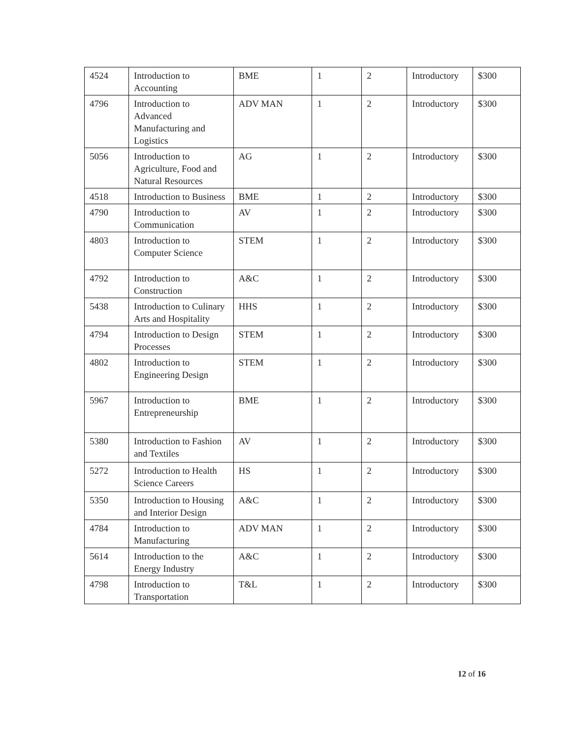| 4524 | Introduction to Accounting | BME | 1 | 2 | Introductory | $300 |
| 4796 | Introduction to Advanced Manufacturing and Logistics | ADV MAN | 1 | 2 | Introductory | $300 |
| 5056 | Introduction to Agriculture, Food and Natural Resources | AG | 1 | 2 | Introductory | $300 |
| 4518 | Introduction to Business | BME | 1 | 2 | Introductory | $300 |
| 4790 | Introduction to Communication | AV | 1 | 2 | Introductory | $300 |
| 4803 | Introduction to Computer Science | STEM | 1 | 2 | Introductory | $300 |
| 4792 | Introduction to Construction | A&C | 1 | 2 | Introductory | $300 |
| 5438 | Introduction to Culinary Arts and Hospitality | HHS | 1 | 2 | Introductory | $300 |
| 4794 | Introduction to Design Processes | STEM | 1 | 2 | Introductory | $300 |
| 4802 | Introduction to Engineering Design | STEM | 1 | 2 | Introductory | $300 |
| 5967 | Introduction to Entrepreneurship | BME | 1 | 2 | Introductory | $300 |
| 5380 | Introduction to Fashion and Textiles | AV | 1 | 2 | Introductory | $300 |
| 5272 | Introduction to Health Science Careers | HS | 1 | 2 | Introductory | $300 |
| 5350 | Introduction to Housing and Interior Design | A&C | 1 | 2 | Introductory | $300 |
| 4784 | Introduction to Manufacturing | ADV MAN | 1 | 2 | Introductory | $300 |
| 5614 | Introduction to the Energy Industry | A&C | 1 | 2 | Introductory | $300 |
| 4798 | Introduction to Transportation | T&L | 1 | 2 | Introductory | $300 |
12 of 16